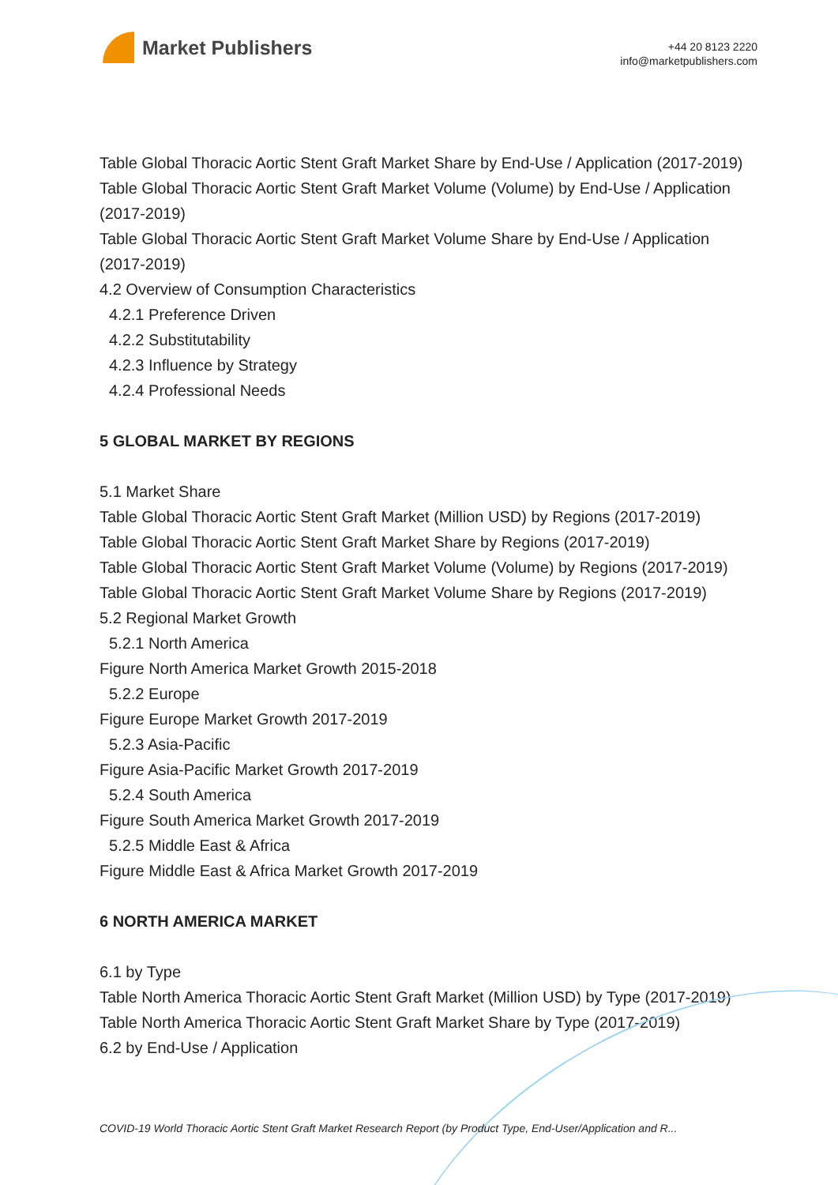Market Publishers
+44 20 8123 2220
info@marketpublishers.com
Table Global Thoracic Aortic Stent Graft Market Share by End-Use / Application (2017-2019)
Table Global Thoracic Aortic Stent Graft Market Volume (Volume) by End-Use / Application (2017-2019)
Table Global Thoracic Aortic Stent Graft Market Volume Share by End-Use / Application (2017-2019)
4.2 Overview of Consumption Characteristics
4.2.1 Preference Driven
4.2.2 Substitutability
4.2.3 Influence by Strategy
4.2.4 Professional Needs
5 GLOBAL MARKET BY REGIONS
5.1 Market Share
Table Global Thoracic Aortic Stent Graft Market (Million USD) by Regions (2017-2019)
Table Global Thoracic Aortic Stent Graft Market Share by Regions (2017-2019)
Table Global Thoracic Aortic Stent Graft Market Volume (Volume) by Regions (2017-2019)
Table Global Thoracic Aortic Stent Graft Market Volume Share by Regions (2017-2019)
5.2 Regional Market Growth
5.2.1 North America
Figure North America Market Growth 2015-2018
5.2.2 Europe
Figure Europe Market Growth 2017-2019
5.2.3 Asia-Pacific
Figure Asia-Pacific Market Growth 2017-2019
5.2.4 South America
Figure South America Market Growth 2017-2019
5.2.5 Middle East & Africa
Figure Middle East & Africa Market Growth 2017-2019
6 NORTH AMERICA MARKET
6.1 by Type
Table North America Thoracic Aortic Stent Graft Market (Million USD) by Type (2017-2019)
Table North America Thoracic Aortic Stent Graft Market Share by Type (2017-2019)
6.2 by End-Use / Application
COVID-19 World Thoracic Aortic Stent Graft Market Research Report (by Product Type, End-User/Application and R...